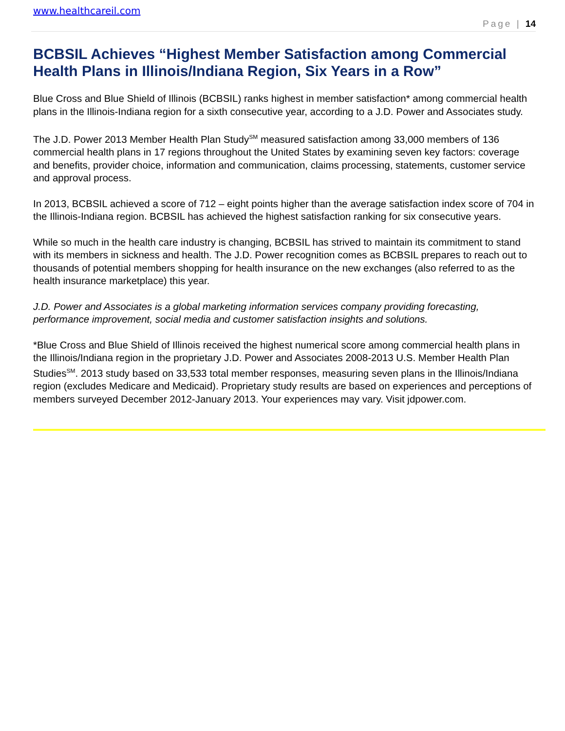www.healthcareil.com
Page | 14
BCBSIL Achieves “Highest Member Satisfaction among Commercial Health Plans in Illinois/Indiana Region, Six Years in a Row”
Blue Cross and Blue Shield of Illinois (BCBSIL) ranks highest in member satisfaction* among commercial health plans in the Illinois-Indiana region for a sixth consecutive year, according to a J.D. Power and Associates study.
The J.D. Power 2013 Member Health Plan Study<sup>SM</sup> measured satisfaction among 33,000 members of 136 commercial health plans in 17 regions throughout the United States by examining seven key factors: coverage and benefits, provider choice, information and communication, claims processing, statements, customer service and approval process.
In 2013, BCBSIL achieved a score of 712 – eight points higher than the average satisfaction index score of 704 in the Illinois-Indiana region. BCBSIL has achieved the highest satisfaction ranking for six consecutive years.
While so much in the health care industry is changing, BCBSIL has strived to maintain its commitment to stand with its members in sickness and health. The J.D. Power recognition comes as BCBSIL prepares to reach out to thousands of potential members shopping for health insurance on the new exchanges (also referred to as the health insurance marketplace) this year.
J.D. Power and Associates is a global marketing information services company providing forecasting, performance improvement, social media and customer satisfaction insights and solutions.
*Blue Cross and Blue Shield of Illinois received the highest numerical score among commercial health plans in the Illinois/Indiana region in the proprietary J.D. Power and Associates 2008-2013 U.S. Member Health Plan Studies<sup>SM</sup>. 2013 study based on 33,533 total member responses, measuring seven plans in the Illinois/Indiana region (excludes Medicare and Medicaid). Proprietary study results are based on experiences and perceptions of members surveyed December 2012-January 2013. Your experiences may vary. Visit jdpower.com.